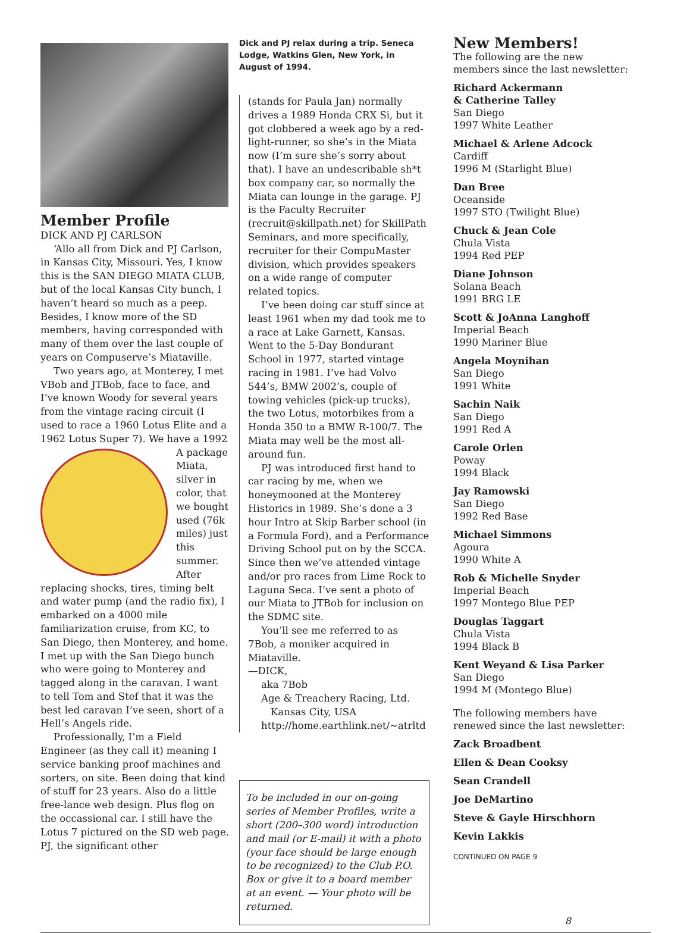Member Profile
DICK AND PJ CARLSON
‘Allo all from Dick and PJ Carlson, in Kansas City, Missouri. Yes, I know this is the SAN DIEGO MIATA CLUB, but of the local Kansas City bunch, I haven’t heard so much as a peep. Besides, I know more of the SD members, having corresponded with many of them over the last couple of years on Compu­serve’s Miataville.
Two years ago, at Monterey, I met VBob and JTBob, face to face, and I’ve known Woody for several years from the vintage racing circuit (I used to race a 1960 Lotus Elite and a 1962 Lotus Super 7). We have a 1992 A package Miata, silver in color, that we bought used (76k miles) just this summer. After replacing shocks, tires, timing belt and water pump (and the radio fix), I embarked on a 4000 mile familiarization cruise, from KC, to San Diego, then Monterey, and home. I met up with the San Diego bunch who were going to Monterey and tagged along in the caravan. I want to tell Tom and Stef that it was the best led caravan I’ve seen, short of a Hell’s Angels ride.
Professionally, I’m a Field Engineer (as they call it) meaning I service bank­ing proof machines and sorters, on site. Been doing that kind of stuff for 23 years. Also do a little free-lance web design. Plus flog on the occassional car. I still have the Lotus 7 pictured on the SD web page. PJ, the significant other
Dick and PJ relax during a trip. Seneca Lodge, Watkins Glen, New York, in August of 1994.
(stands for Paula Jan) normally drives a 1989 Honda CRX Si, but it got clob­bered a week ago by a red-light-run­ner, so she’s in the Miata now (I’m sure she’s sorry about that). I have an unde­scribable sh*t box company car, so normally the Miata can lounge in the garage. PJ is the Faculty Recruiter (recruit@skillpath.net) for SkillPath Seminars, and more specifically, recruiter for their CompuMaster divi­sion, which provides speakers on a wide range of computer related topics.
I’ve been doing car stuff since at least 1961 when my dad took me to a race at Lake Garnett, Kansas. Went to the 5-Day Bondurant School in 1977, started vintage racing in 1981. I’ve had Volvo 544’s, BMW 2002’s, couple of towing vehicles (pick-up trucks), the two Lotus, motorbikes from a Honda 350 to a BMW R-100/7. The Miata may well be the most all-around fun.
PJ was introduced first hand to car racing by me, when we honeymooned at the Monterey Historics in 1989. She’s done a 3 hour Intro at Skip Barber school (in a Formula Ford), and a Performance Driving School put on by the SCCA. Since then we’ve attended vintage and/or pro races from Lime Rock to Laguna Seca. I’ve sent a photo of our Miata to JTBob for inclusion on the SDMC site.
You’ll see me referred to as 7Bob, a moniker acquired in Miataville.
—DICK,
aka 7Bob
Age & Treachery Racing, Ltd.
Kansas City, USA
http://home.earthlink.net/~atrltd
To be included in our on-going series of Member Profiles, write a short (200–300 word) introduction and mail (or E-mail) it with a photo (your face should be large enough to be recog­nized) to the Club P.O. Box or give it to a board member at an event. — Your photo will be returned.
New Members!
The following are the new members since the last newsletter:
Richard Ackermann
& Catherine Talley
San Diego
1997 White Leather
Michael & Arlene Adcock
Cardiff
1996 M (Starlight Blue)
Dan Bree
Oceanside
1997 STO (Twilight Blue)
Chuck & Jean Cole
Chula Vista
1994 Red PEP
Diane Johnson
Solana Beach
1991 BRG LE
Scott & JoAnna Langhoff
Imperial Beach
1990 Mariner Blue
Angela Moynihan
San Diego
1991 White
Sachin Naik
San Diego
1991 Red A
Carole Orlen
Poway
1994 Black
Jay Ramowski
San Diego
1992 Red Base
Michael Simmons
Agoura
1990 White A
Rob & Michelle Snyder
Imperial Beach
1997 Montego Blue PEP
Douglas Taggart
Chula Vista
1994 Black B
Kent Weyand & Lisa Parker
San Diego
1994 M (Montego Blue)
The following members have renewed since the last newsletter:
Zack Broadbent
Ellen & Dean Cooksy
Sean Crandell
Joe DeMartino
Steve & Gayle Hirschhorn
Kevin Lakkis
CONTINUED ON PAGE 9
8